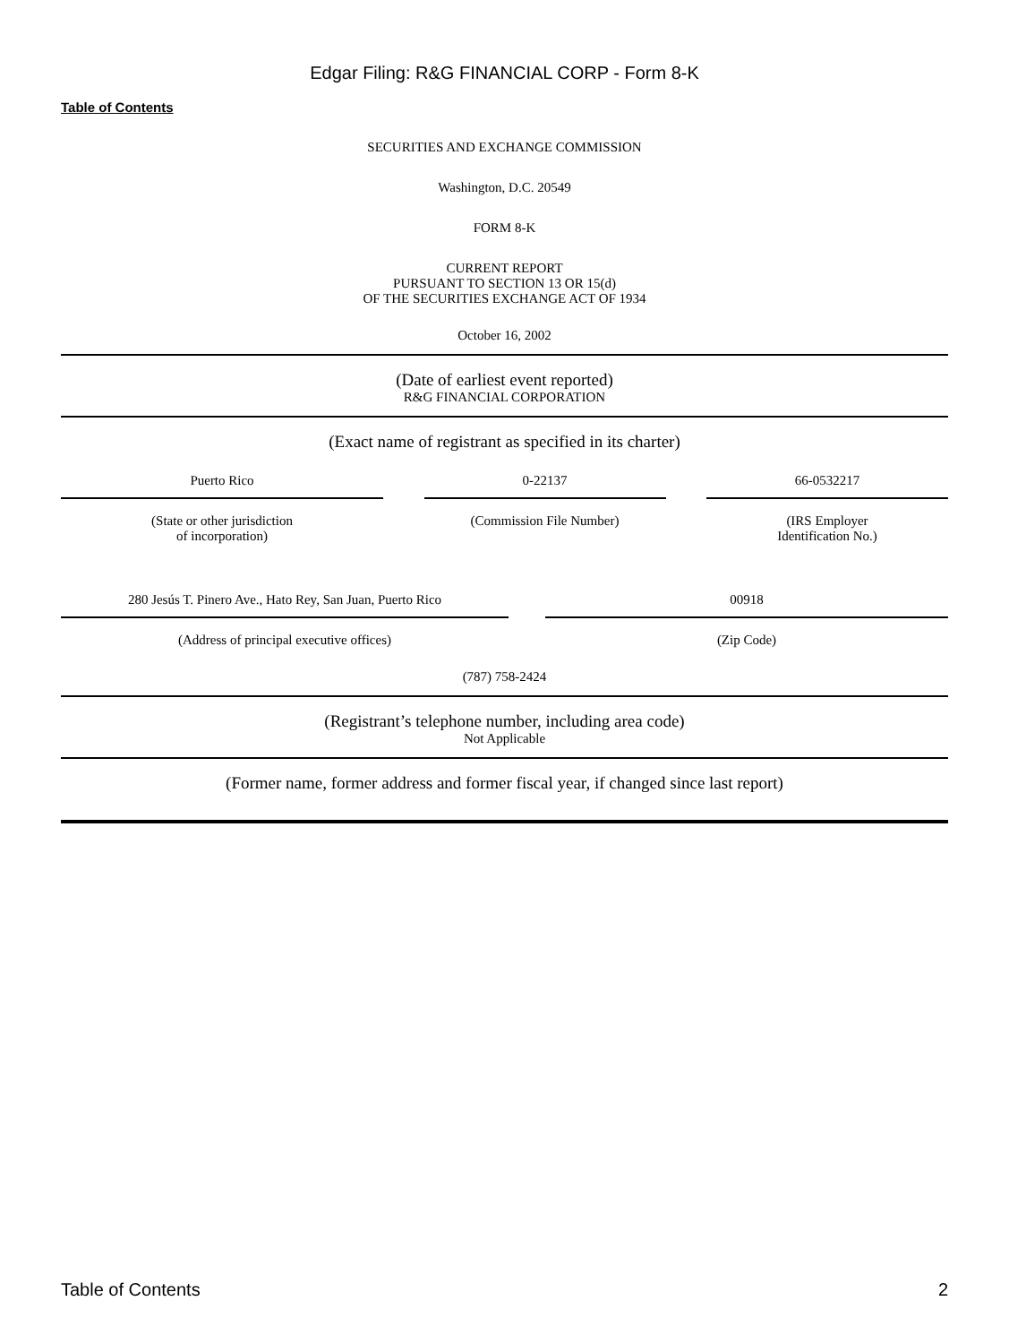Edgar Filing: R&G FINANCIAL CORP - Form 8-K
Table of Contents
SECURITIES AND EXCHANGE COMMISSION
Washington, D.C. 20549
FORM 8-K
CURRENT REPORT
PURSUANT TO SECTION 13 OR 15(d)
OF THE SECURITIES EXCHANGE ACT OF 1934
October 16, 2002
(Date of earliest event reported)
R&G FINANCIAL CORPORATION
(Exact name of registrant as specified in its charter)
Puerto Rico
(State or other jurisdiction
of incorporation)
0-22137
(Commission File Number)
66-0532217
(IRS Employer
Identification No.)
280 Jesús T. Pinero Ave., Hato Rey, San Juan, Puerto Rico
(Address of principal executive offices)
00918
(Zip Code)
(787) 758-2424
(Registrant’s telephone number, including area code)
Not Applicable
(Former name, former address and former fiscal year, if changed since last report)
Table of Contents 2